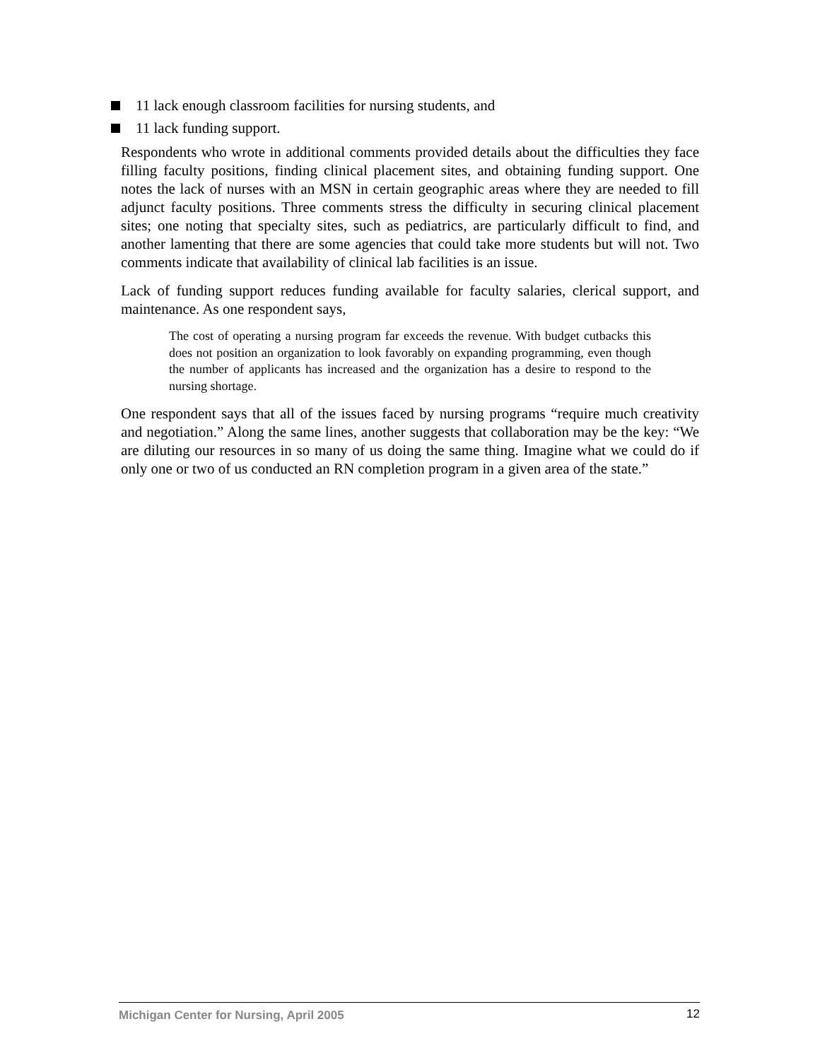11 lack enough classroom facilities for nursing students, and
11 lack funding support.
Respondents who wrote in additional comments provided details about the difficulties they face filling faculty positions, finding clinical placement sites, and obtaining funding support. One notes the lack of nurses with an MSN in certain geographic areas where they are needed to fill adjunct faculty positions. Three comments stress the difficulty in securing clinical placement sites; one noting that specialty sites, such as pediatrics, are particularly difficult to find, and another lamenting that there are some agencies that could take more students but will not. Two comments indicate that availability of clinical lab facilities is an issue.
Lack of funding support reduces funding available for faculty salaries, clerical support, and maintenance. As one respondent says,
The cost of operating a nursing program far exceeds the revenue. With budget cutbacks this does not position an organization to look favorably on expanding programming, even though the number of applicants has increased and the organization has a desire to respond to the nursing shortage.
One respondent says that all of the issues faced by nursing programs “require much creativity and negotiation.” Along the same lines, another suggests that collaboration may be the key: “We are diluting our resources in so many of us doing the same thing. Imagine what we could do if only one or two of us conducted an RN completion program in a given area of the state.”
Michigan Center for Nursing, April 2005 12